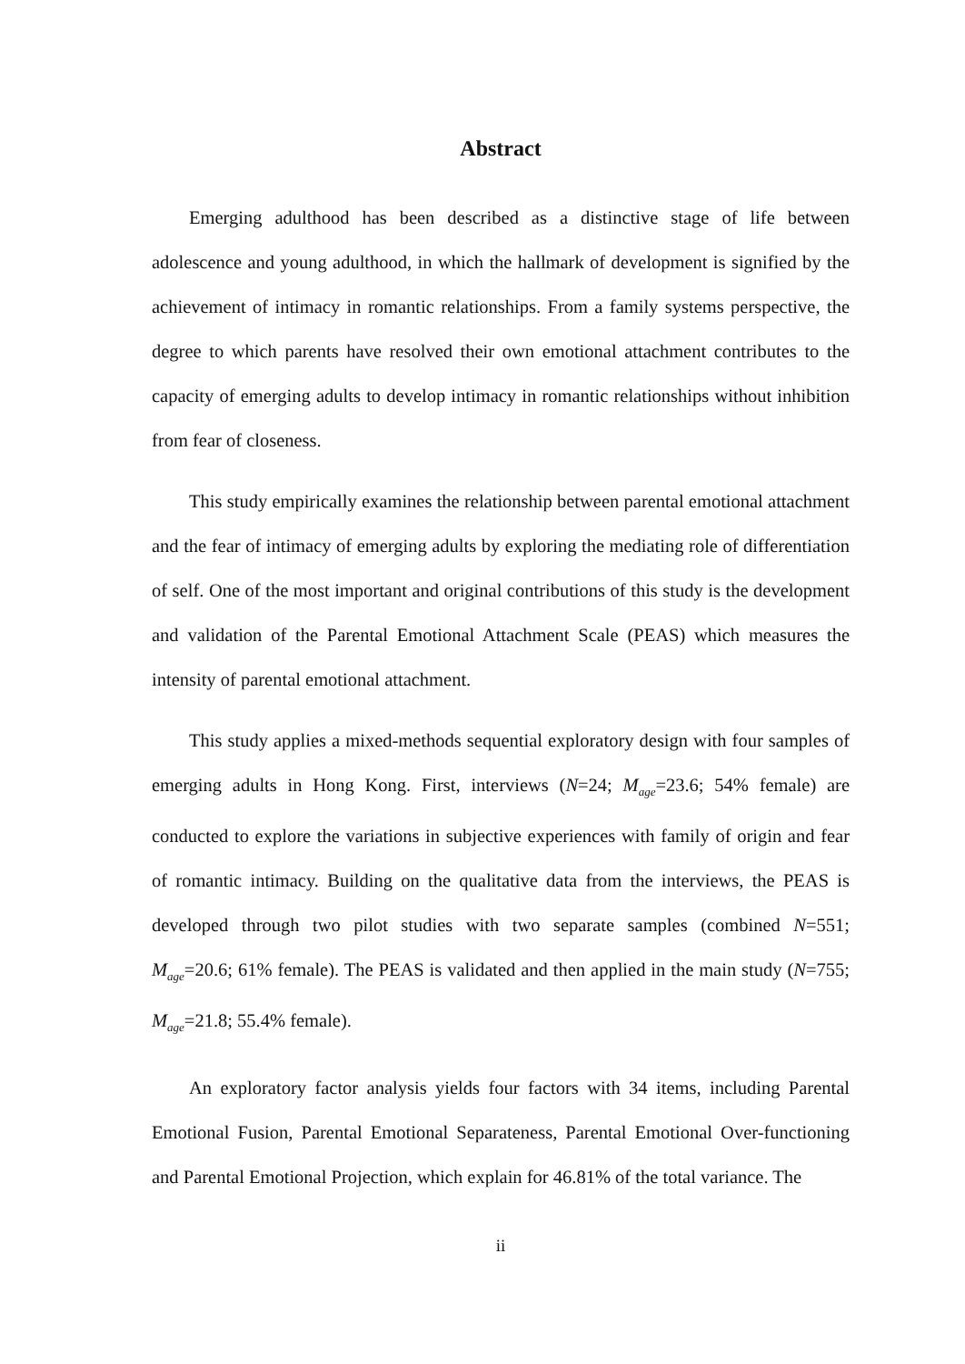Abstract
Emerging adulthood has been described as a distinctive stage of life between adolescence and young adulthood, in which the hallmark of development is signified by the achievement of intimacy in romantic relationships. From a family systems perspective, the degree to which parents have resolved their own emotional attachment contributes to the capacity of emerging adults to develop intimacy in romantic relationships without inhibition from fear of closeness.
This study empirically examines the relationship between parental emotional attachment and the fear of intimacy of emerging adults by exploring the mediating role of differentiation of self. One of the most important and original contributions of this study is the development and validation of the Parental Emotional Attachment Scale (PEAS) which measures the intensity of parental emotional attachment.
This study applies a mixed-methods sequential exploratory design with four samples of emerging adults in Hong Kong. First, interviews (N=24; M<sub>age</sub>=23.6; 54% female) are conducted to explore the variations in subjective experiences with family of origin and fear of romantic intimacy. Building on the qualitative data from the interviews, the PEAS is developed through two pilot studies with two separate samples (combined N=551; M<sub>age</sub>=20.6; 61% female). The PEAS is validated and then applied in the main study (N=755; M<sub>age</sub>=21.8; 55.4% female).
An exploratory factor analysis yields four factors with 34 items, including Parental Emotional Fusion, Parental Emotional Separateness, Parental Emotional Over-functioning and Parental Emotional Projection, which explain for 46.81% of the total variance. The
ii